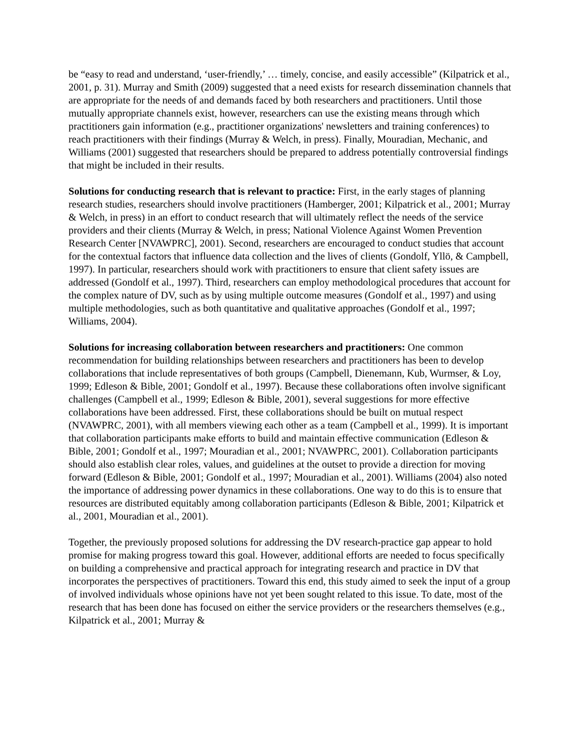be “easy to read and understand, ‘user-friendly,’ … timely, concise, and easily accessible” (Kilpatrick et al., 2001, p. 31). Murray and Smith (2009) suggested that a need exists for research dissemination channels that are appropriate for the needs of and demands faced by both researchers and practitioners. Until those mutually appropriate channels exist, however, researchers can use the existing means through which practitioners gain information (e.g., practitioner organizations' newsletters and training conferences) to reach practitioners with their findings (Murray & Welch, in press). Finally, Mouradian, Mechanic, and Williams (2001) suggested that researchers should be prepared to address potentially controversial findings that might be included in their results.
Solutions for conducting research that is relevant to practice: First, in the early stages of planning research studies, researchers should involve practitioners (Hamberger, 2001; Kilpatrick et al., 2001; Murray & Welch, in press) in an effort to conduct research that will ultimately reflect the needs of the service providers and their clients (Murray & Welch, in press; National Violence Against Women Prevention Research Center [NVAWPRC], 2001). Second, researchers are encouraged to conduct studies that account for the contextual factors that influence data collection and the lives of clients (Gondolf, Yllö, & Campbell, 1997). In particular, researchers should work with practitioners to ensure that client safety issues are addressed (Gondolf et al., 1997). Third, researchers can employ methodological procedures that account for the complex nature of DV, such as by using multiple outcome measures (Gondolf et al., 1997) and using multiple methodologies, such as both quantitative and qualitative approaches (Gondolf et al., 1997; Williams, 2004).
Solutions for increasing collaboration between researchers and practitioners: One common recommendation for building relationships between researchers and practitioners has been to develop collaborations that include representatives of both groups (Campbell, Dienemann, Kub, Wurmser, & Loy, 1999; Edleson & Bible, 2001; Gondolf et al., 1997). Because these collaborations often involve significant challenges (Campbell et al., 1999; Edleson & Bible, 2001), several suggestions for more effective collaborations have been addressed. First, these collaborations should be built on mutual respect (NVAWPRC, 2001), with all members viewing each other as a team (Campbell et al., 1999). It is important that collaboration participants make efforts to build and maintain effective communication (Edleson & Bible, 2001; Gondolf et al., 1997; Mouradian et al., 2001; NVAWPRC, 2001). Collaboration participants should also establish clear roles, values, and guidelines at the outset to provide a direction for moving forward (Edleson & Bible, 2001; Gondolf et al., 1997; Mouradian et al., 2001). Williams (2004) also noted the importance of addressing power dynamics in these collaborations. One way to do this is to ensure that resources are distributed equitably among collaboration participants (Edleson & Bible, 2001; Kilpatrick et al., 2001, Mouradian et al., 2001).
Together, the previously proposed solutions for addressing the DV research-practice gap appear to hold promise for making progress toward this goal. However, additional efforts are needed to focus specifically on building a comprehensive and practical approach for integrating research and practice in DV that incorporates the perspectives of practitioners. Toward this end, this study aimed to seek the input of a group of involved individuals whose opinions have not yet been sought related to this issue. To date, most of the research that has been done has focused on either the service providers or the researchers themselves (e.g., Kilpatrick et al., 2001; Murray &